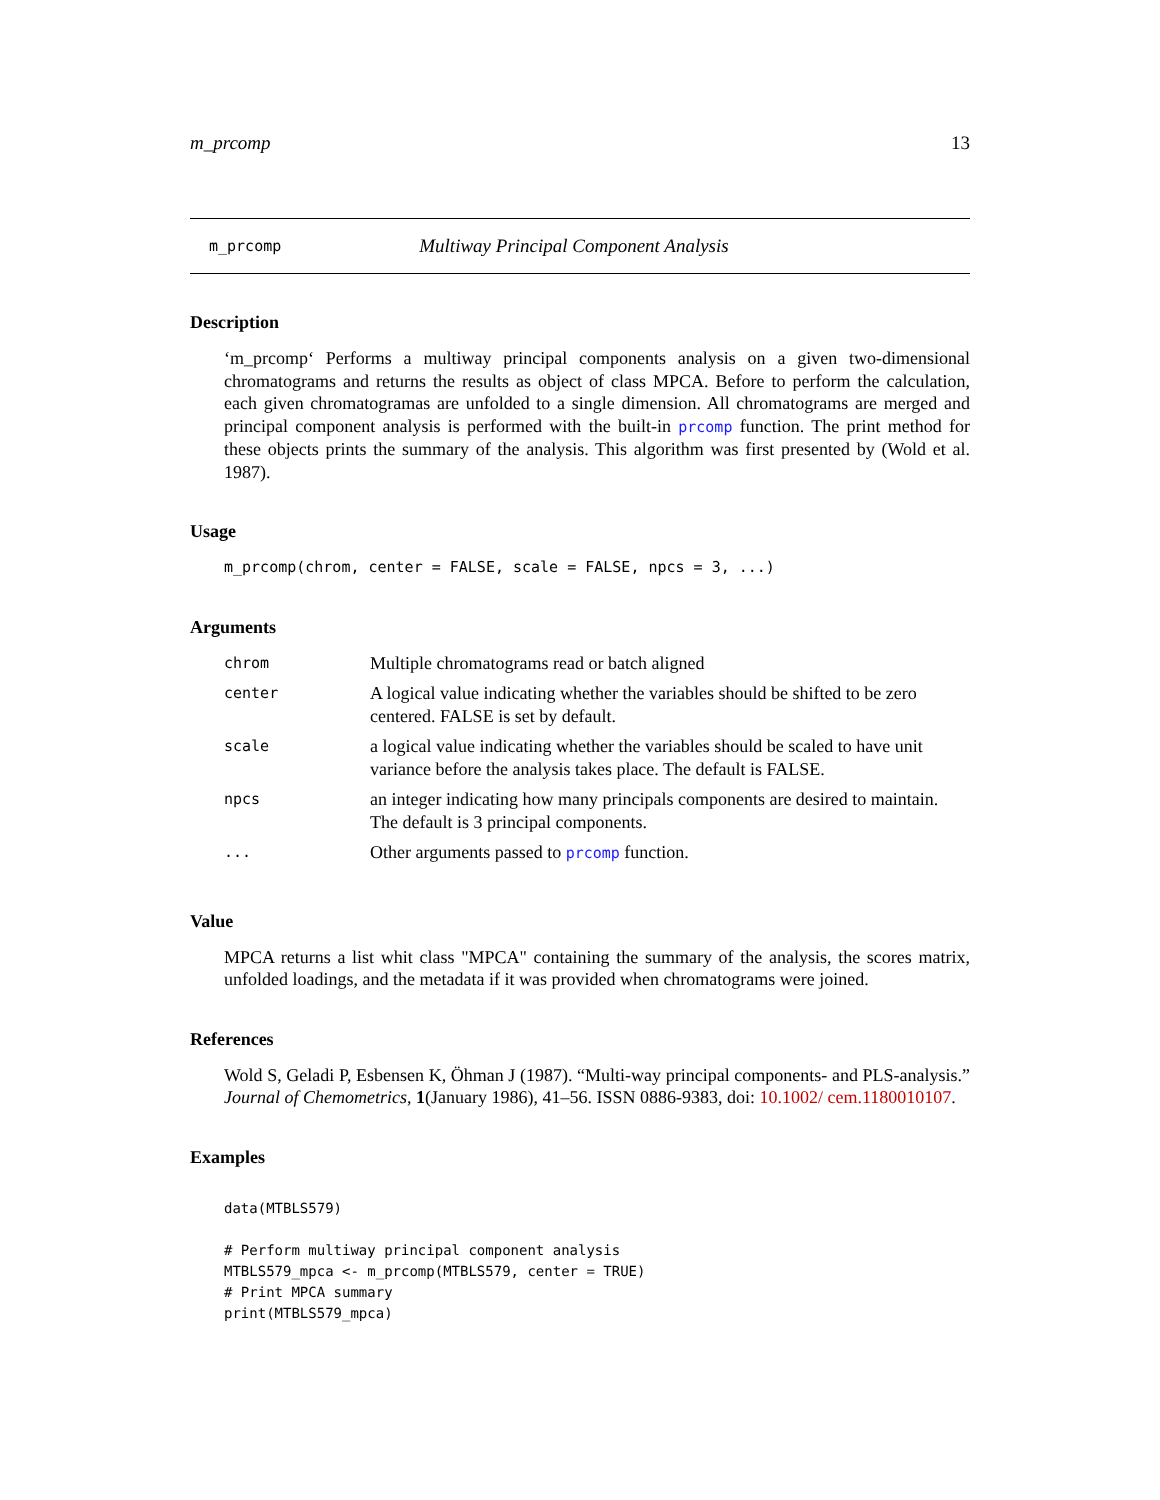m_prcomp 13
m_prcomp Multiway Principal Component Analysis
Description
‘m_prcomp‘ Performs a multiway principal components analysis on a given two-dimensional chromatograms and returns the results as object of class MPCA. Before to perform the calculation, each given chromatogramas are unfolded to a single dimension. All chromatograms are merged and principal component analysis is performed with the built-in prcomp function. The print method for these objects prints the summary of the analysis. This algorithm was first presented by (Wold et al. 1987).
Usage
m_prcomp(chrom, center = FALSE, scale = FALSE, npcs = 3, ...)
Arguments
| chrom | Multiple chromatograms read or batch aligned |
| center | A logical value indicating whether the variables should be shifted to be zero centered. FALSE is set by default. |
| scale | a logical value indicating whether the variables should be scaled to have unit variance before the analysis takes place. The default is FALSE. |
| npcs | an integer indicating how many principals components are desired to maintain. The default is 3 principal components. |
| ... | Other arguments passed to prcomp function. |
Value
MPCA returns a list whit class "MPCA" containing the summary of the analysis, the scores matrix, unfolded loadings, and the metadata if it was provided when chromatograms were joined.
References
Wold S, Geladi P, Esbensen K, Öhman J (1987). “Multi-way principal components- and PLS-analysis.” Journal of Chemometrics, 1(January 1986), 41–56. ISSN 0886-9383, doi: 10.1002/ cem.1180010107.
Examples
data(MTBLS579)

# Perform multiway principal component analysis
MTBLS579_mpca <- m_prcomp(MTBLS579, center = TRUE)
# Print MPCA summary
print(MTBLS579_mpca)